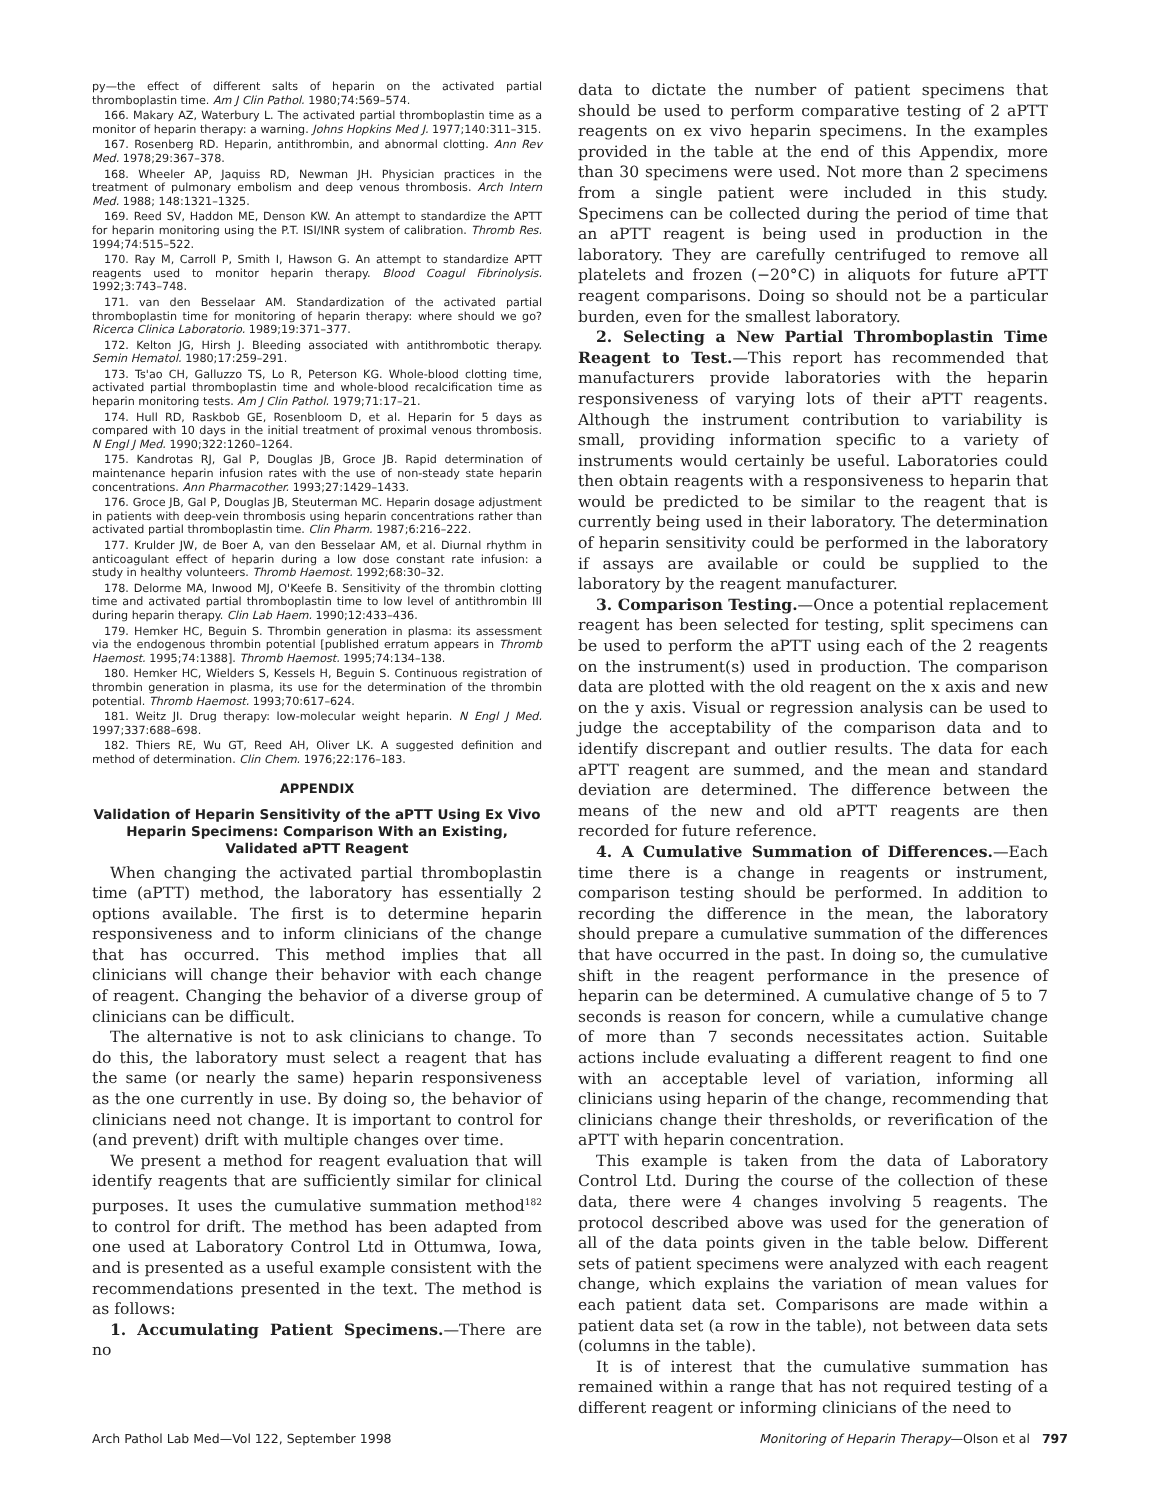py—the effect of different salts of heparin on the activated partial thromboplastin time. Am J Clin Pathol. 1980;74:569–574.
166. Makary AZ, Waterbury L. The activated partial thromboplastin time as a monitor of heparin therapy: a warning. Johns Hopkins Med J. 1977;140:311–315.
167. Rosenberg RD. Heparin, antithrombin, and abnormal clotting. Ann Rev Med. 1978;29:367–378.
168. Wheeler AP, Jaquiss RD, Newman JH. Physician practices in the treatment of pulmonary embolism and deep venous thrombosis. Arch Intern Med. 1988; 148:1321–1325.
169. Reed SV, Haddon ME, Denson KW. An attempt to standardize the APTT for heparin monitoring using the P.T. ISI/INR system of calibration. Thromb Res. 1994;74:515–522.
170. Ray M, Carroll P, Smith I, Hawson G. An attempt to standardize APTT reagents used to monitor heparin therapy. Blood Coagul Fibrinolysis. 1992;3:743–748.
171. van den Besselaar AM. Standardization of the activated partial thromboplastin time for monitoring of heparin therapy: where should we go? Ricerca Clinica Laboratorio. 1989;19:371–377.
172. Kelton JG, Hirsh J. Bleeding associated with antithrombotic therapy. Semin Hematol. 1980;17:259–291.
173. Ts'ao CH, Galluzzo TS, Lo R, Peterson KG. Whole-blood clotting time, activated partial thromboplastin time and whole-blood recalcification time as heparin monitoring tests. Am J Clin Pathol. 1979;71:17–21.
174. Hull RD, Raskbob GE, Rosenbloom D, et al. Heparin for 5 days as compared with 10 days in the initial treatment of proximal venous thrombosis. N Engl J Med. 1990;322:1260–1264.
175. Kandrotas RJ, Gal P, Douglas JB, Groce JB. Rapid determination of maintenance heparin infusion rates with the use of non-steady state heparin concentrations. Ann Pharmacother. 1993;27:1429–1433.
176. Groce JB, Gal P, Douglas JB, Steuterman MC. Heparin dosage adjustment in patients with deep-vein thrombosis using heparin concentrations rather than activated partial thromboplastin time. Clin Pharm. 1987;6:216–222.
177. Krulder JW, de Boer A, van den Besselaar AM, et al. Diurnal rhythm in anticoagulant effect of heparin during a low dose constant rate infusion: a study in healthy volunteers. Thromb Haemost. 1992;68:30–32.
178. Delorme MA, Inwood MJ, O'Keefe B. Sensitivity of the thrombin clotting time and activated partial thromboplastin time to low level of antithrombin III during heparin therapy. Clin Lab Haem. 1990;12:433–436.
179. Hemker HC, Beguin S. Thrombin generation in plasma: its assessment via the endogenous thrombin potential [published erratum appears in Thromb Haemost. 1995;74:1388]. Thromb Haemost. 1995;74:134–138.
180. Hemker HC, Wielders S, Kessels H, Beguin S. Continuous registration of thrombin generation in plasma, its use for the determination of the thrombin potential. Thromb Haemost. 1993;70:617–624.
181. Weitz JI. Drug therapy: low-molecular weight heparin. N Engl J Med. 1997;337:688–698.
182. Thiers RE, Wu GT, Reed AH, Oliver LK. A suggested definition and method of determination. Clin Chem. 1976;22:176–183.
APPENDIX
Validation of Heparin Sensitivity of the aPTT Using Ex Vivo Heparin Specimens: Comparison With an Existing, Validated aPTT Reagent
When changing the activated partial thromboplastin time (aPTT) method, the laboratory has essentially 2 options available. The first is to determine heparin responsiveness and to inform clinicians of the change that has occurred. This method implies that all clinicians will change their behavior with each change of reagent. Changing the behavior of a diverse group of clinicians can be difficult.
The alternative is not to ask clinicians to change. To do this, the laboratory must select a reagent that has the same (or nearly the same) heparin responsiveness as the one currently in use. By doing so, the behavior of clinicians need not change. It is important to control for (and prevent) drift with multiple changes over time.
We present a method for reagent evaluation that will identify reagents that are sufficiently similar for clinical purposes. It uses the cumulative summation method<sup>182</sup> to control for drift. The method has been adapted from one used at Laboratory Control Ltd in Ottumwa, Iowa, and is presented as a useful example consistent with the recommendations presented in the text. The method is as follows:
1. Accumulating Patient Specimens.—There are no
data to dictate the number of patient specimens that should be used to perform comparative testing of 2 aPTT reagents on ex vivo heparin specimens. In the examples provided in the table at the end of this Appendix, more than 30 specimens were used. Not more than 2 specimens from a single patient were included in this study. Specimens can be collected during the period of time that an aPTT reagent is being used in production in the laboratory. They are carefully centrifuged to remove all platelets and frozen (−20°C) in aliquots for future aPTT reagent comparisons. Doing so should not be a particular burden, even for the smallest laboratory.
2. Selecting a New Partial Thromboplastin Time Reagent to Test.—This report has recommended that manufacturers provide laboratories with the heparin responsiveness of varying lots of their aPTT reagents. Although the instrument contribution to variability is small, providing information specific to a variety of instruments would certainly be useful. Laboratories could then obtain reagents with a responsiveness to heparin that would be predicted to be similar to the reagent that is currently being used in their laboratory. The determination of heparin sensitivity could be performed in the laboratory if assays are available or could be supplied to the laboratory by the reagent manufacturer.
3. Comparison Testing.—Once a potential replacement reagent has been selected for testing, split specimens can be used to perform the aPTT using each of the 2 reagents on the instrument(s) used in production. The comparison data are plotted with the old reagent on the x axis and new on the y axis. Visual or regression analysis can be used to judge the acceptability of the comparison data and to identify discrepant and outlier results. The data for each aPTT reagent are summed, and the mean and standard deviation are determined. The difference between the means of the new and old aPTT reagents are then recorded for future reference.
4. A Cumulative Summation of Differences.—Each time there is a change in reagents or instrument, comparison testing should be performed. In addition to recording the difference in the mean, the laboratory should prepare a cumulative summation of the differences that have occurred in the past. In doing so, the cumulative shift in the reagent performance in the presence of heparin can be determined. A cumulative change of 5 to 7 seconds is reason for concern, while a cumulative change of more than 7 seconds necessitates action. Suitable actions include evaluating a different reagent to find one with an acceptable level of variation, informing all clinicians using heparin of the change, recommending that clinicians change their thresholds, or reverification of the aPTT with heparin concentration.
This example is taken from the data of Laboratory Control Ltd. During the course of the collection of these data, there were 4 changes involving 5 reagents. The protocol described above was used for the generation of all of the data points given in the table below. Different sets of patient specimens were analyzed with each reagent change, which explains the variation of mean values for each patient data set. Comparisons are made within a patient data set (a row in the table), not between data sets (columns in the table).
It is of interest that the cumulative summation has remained within a range that has not required testing of a different reagent or informing clinicians of the need to
Arch Pathol Lab Med—Vol 122, September 1998 Monitoring of Heparin Therapy—Olson et al 797